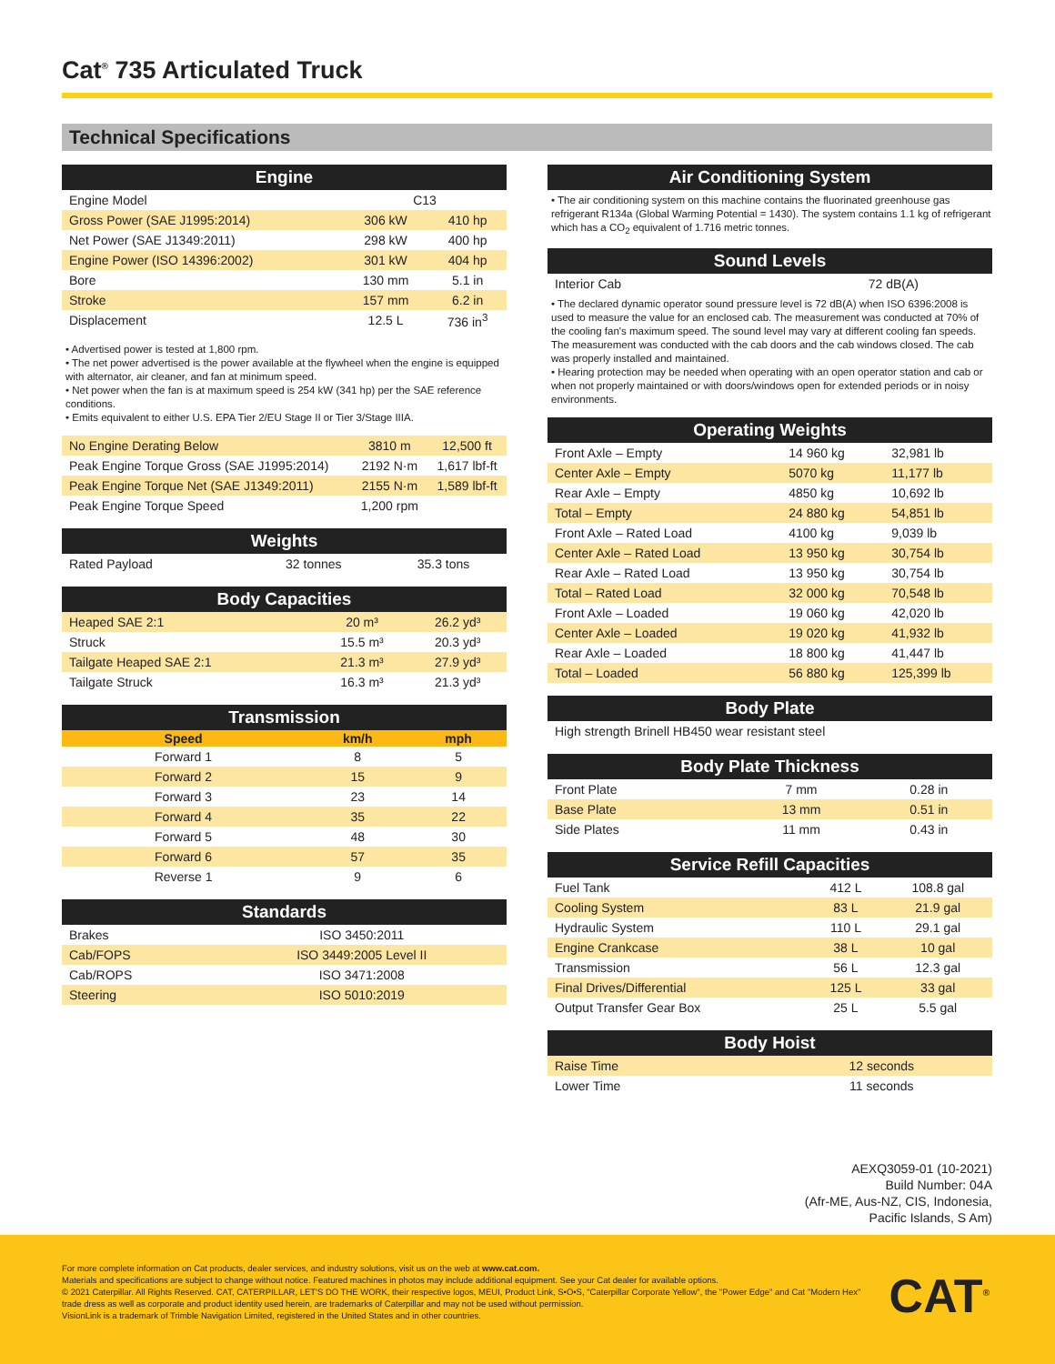Cat<sup>®</sup> 735 Articulated Truck
Technical Specifications
| Engine | | |
| --- | --- | --- |
| Engine Model | C13 | |
| Gross Power (SAE J1995:2014) | 306 kW | 410 hp |
| Net Power (SAE J1349:2011) | 298 kW | 400 hp |
| Engine Power (ISO 14396:2002) | 301 kW | 404 hp |
| Bore | 130 mm | 5.1 in |
| Stroke | 157 mm | 6.2 in |
| Displacement | 12.5 L | 736 in<sup>3</sup> |
• Advertised power is tested at 1,800 rpm.
• The net power advertised is the power available at the flywheel when the engine is equipped with alternator, air cleaner, and fan at minimum speed.
• Net power when the fan is at maximum speed is 254 kW (341 hp) per the SAE reference conditions.
• Emits equivalent to either U.S. EPA Tier 2/EU Stage II or Tier 3/Stage IIIA.
| No Engine Derating Below | 3810 m | 12,500 ft |
| Peak Engine Torque Gross (SAE J1995:2014) | 2192 N·m | 1,617 lbf-ft |
| Peak Engine Torque Net (SAE J1349:2011) | 2155 N·m | 1,589 lbf-ft |
| Peak Engine Torque Speed | 1,200 rpm | |
| Weights | | |
| --- | --- | --- |
| Rated Payload | 32 tonnes | 35.3 tons |
| Body Capacities | | |
| --- | --- | --- |
| Heaped SAE 2:1 | 20 m³ | 26.2 yd³ |
| Struck | 15.5 m³ | 20.3 yd³ |
| Tailgate Heaped SAE 2:1 | 21.3 m³ | 27.9 yd³ |
| Tailgate Struck | 16.3 m³ | 21.3 yd³ |
| Transmission | | |
| --- | --- | --- |
| Speed | km/h | mph |
| Forward 1 | 8 | 5 |
| Forward 2 | 15 | 9 |
| Forward 3 | 23 | 14 |
| Forward 4 | 35 | 22 |
| Forward 5 | 48 | 30 |
| Forward 6 | 57 | 35 |
| Reverse 1 | 9 | 6 |
| Standards | |
| --- | --- |
| Brakes | ISO 3450:2011 |
| Cab/FOPS | ISO 3449:2005 Level II |
| Cab/ROPS | ISO 3471:2008 |
| Steering | ISO 5010:2019 |
| Air Conditioning System |
| --- |
• The air conditioning system on this machine contains the fluorinated greenhouse gas refrigerant R134a (Global Warming Potential = 1430). The system contains 1.1 kg of refrigerant which has a CO<sub>2</sub> equivalent of 1.716 metric tonnes.
| Sound Levels | |
| --- | --- |
| Interior Cab | 72 dB(A) |
• The declared dynamic operator sound pressure level is 72 dB(A) when ISO 6396:2008 is used to measure the value for an enclosed cab. The measurement was conducted at 70% of the cooling fan's maximum speed. The sound level may vary at different cooling fan speeds. The measurement was conducted with the cab doors and the cab windows closed. The cab was properly installed and maintained.
• Hearing protection may be needed when operating with an open operator station and cab or when not properly maintained or with doors/windows open for extended periods or in noisy environments.
| Operating Weights | | |
| --- | --- | --- |
| Front Axle – Empty | 14 960 kg | 32,981 lb |
| Center Axle – Empty | 5070 kg | 11,177 lb |
| Rear Axle – Empty | 4850 kg | 10,692 lb |
| Total – Empty | 24 880 kg | 54,851 lb |
| Front Axle – Rated Load | 4100 kg | 9,039 lb |
| Center Axle – Rated Load | 13 950 kg | 30,754 lb |
| Rear Axle – Rated Load | 13 950 kg | 30,754 lb |
| Total – Rated Load | 32 000 kg | 70,548 lb |
| Front Axle – Loaded | 19 060 kg | 42,020 lb |
| Center Axle – Loaded | 19 020 kg | 41,932 lb |
| Rear Axle – Loaded | 18 800 kg | 41,447 lb |
| Total – Loaded | 56 880 kg | 125,399 lb |
| Body Plate |
| --- |
| High strength Brinell HB450 wear resistant steel |
| Body Plate Thickness | | |
| --- | --- | --- |
| Front Plate | 7 mm | 0.28 in |
| Base Plate | 13 mm | 0.51 in |
| Side Plates | 11 mm | 0.43 in |
| Service Refill Capacities | | |
| --- | --- | --- |
| Fuel Tank | 412 L | 108.8 gal |
| Cooling System | 83 L | 21.9 gal |
| Hydraulic System | 110 L | 29.1 gal |
| Engine Crankcase | 38 L | 10 gal |
| Transmission | 56 L | 12.3 gal |
| Final Drives/Differential | 125 L | 33 gal |
| Output Transfer Gear Box | 25 L | 5.5 gal |
| Body Hoist | |
| --- | --- |
| Raise Time | 12 seconds |
| Lower Time | 11 seconds |
AEXQ3059-01 (10-2021)
Build Number: 04A
(Afr-ME, Aus-NZ, CIS, Indonesia,
Pacific Islands, S Am)
For more complete information on Cat products, dealer services, and industry solutions, visit us on the web at www.cat.com.
Materials and specifications are subject to change without notice. Featured machines in photos may include additional equipment. See your Cat dealer for available options.
© 2021 Caterpillar. All Rights Reserved. CAT, CATERPILLAR, LET'S DO THE WORK, their respective logos, MEUI, Product Link, S•O•S, "Caterpillar Corporate Yellow", the "Power Edge" and Cat "Modern Hex" trade dress as well as corporate and product identity used herein, are trademarks of Caterpillar and may not be used without permission.
VisionLink is a trademark of Trimble Navigation Limited, registered in the United States and in other countries.
CAT<sup>®</sup>